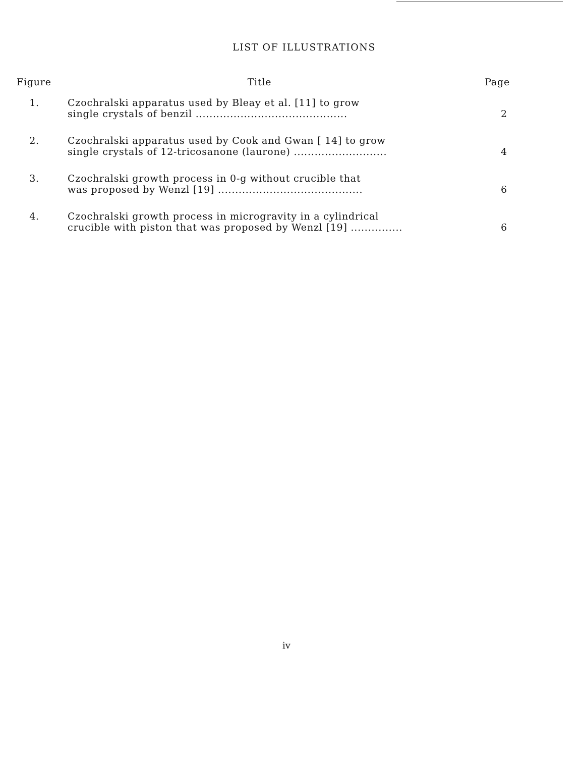LIST OF ILLUSTRATIONS
| Figure | Title | Page |
| --- | --- | --- |
| 1. | Czochralski apparatus used by Bleay et al. [11] to grow single crystals of benzil ............................................ | 2 |
| 2. | Czochralski apparatus used by Cook and Gwan [ 14] to grow single crystals of 12-tricosanone (laurone) ........................... | 4 |
| 3. | Czochralski growth process in 0-g without crucible that was proposed by Wenzl [19] .......................................... | 6 |
| 4. | Czochralski growth process in microgravity in a cylindrical crucible with piston that was proposed by Wenzl [19] ............... | 6 |
iv